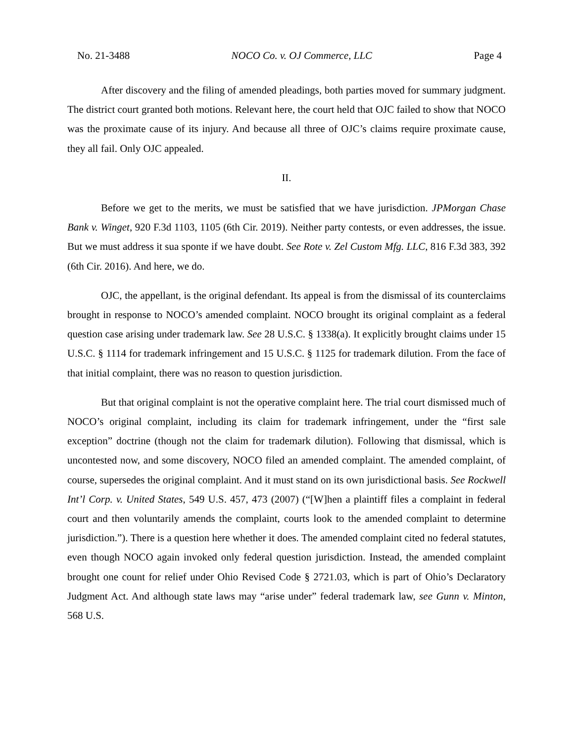No. 21-3488 NOCO Co. v. OJ Commerce, LLC Page 4
After discovery and the filing of amended pleadings, both parties moved for summary judgment. The district court granted both motions. Relevant here, the court held that OJC failed to show that NOCO was the proximate cause of its injury. And because all three of OJC’s claims require proximate cause, they all fail. Only OJC appealed.
II.
Before we get to the merits, we must be satisfied that we have jurisdiction. JPMorgan Chase Bank v. Winget, 920 F.3d 1103, 1105 (6th Cir. 2019). Neither party contests, or even addresses, the issue. But we must address it sua sponte if we have doubt. See Rote v. Zel Custom Mfg. LLC, 816 F.3d 383, 392 (6th Cir. 2016). And here, we do.
OJC, the appellant, is the original defendant. Its appeal is from the dismissal of its counterclaims brought in response to NOCO’s amended complaint. NOCO brought its original complaint as a federal question case arising under trademark law. See 28 U.S.C. § 1338(a). It explicitly brought claims under 15 U.S.C. § 1114 for trademark infringement and 15 U.S.C. § 1125 for trademark dilution. From the face of that initial complaint, there was no reason to question jurisdiction.
But that original complaint is not the operative complaint here. The trial court dismissed much of NOCO’s original complaint, including its claim for trademark infringement, under the “first sale exception” doctrine (though not the claim for trademark dilution). Following that dismissal, which is uncontested now, and some discovery, NOCO filed an amended complaint. The amended complaint, of course, supersedes the original complaint. And it must stand on its own jurisdictional basis. See Rockwell Int’l Corp. v. United States, 549 U.S. 457, 473 (2007) (“[W]hen a plaintiff files a complaint in federal court and then voluntarily amends the complaint, courts look to the amended complaint to determine jurisdiction.”). There is a question here whether it does. The amended complaint cited no federal statutes, even though NOCO again invoked only federal question jurisdiction. Instead, the amended complaint brought one count for relief under Ohio Revised Code § 2721.03, which is part of Ohio’s Declaratory Judgment Act. And although state laws may “arise under” federal trademark law, see Gunn v. Minton, 568 U.S.